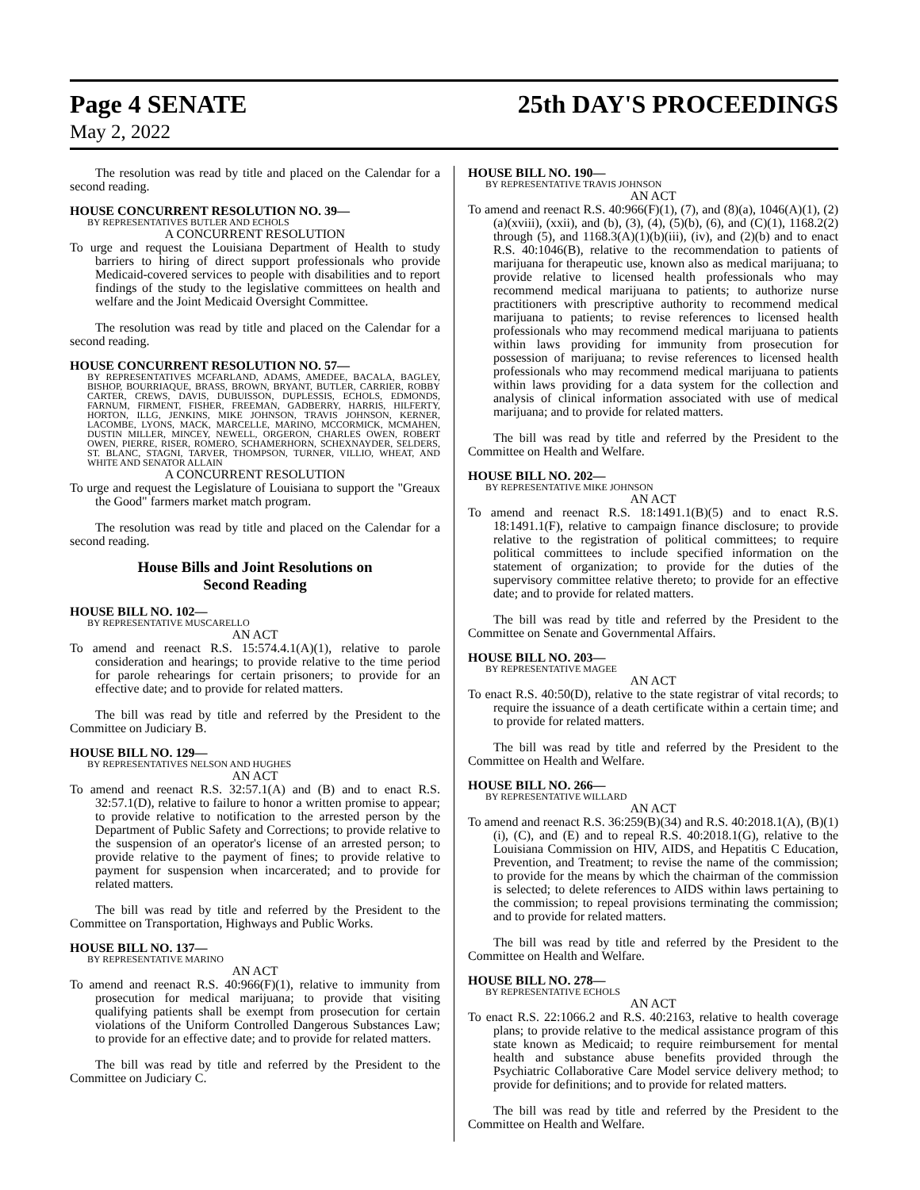Page 4 SENATE 25th DAY'S PROCEEDINGS
May 2, 2022
The resolution was read by title and placed on the Calendar for a second reading.
HOUSE CONCURRENT RESOLUTION NO. 39—
BY REPRESENTATIVES BUTLER AND ECHOLS
A CONCURRENT RESOLUTION
To urge and request the Louisiana Department of Health to study barriers to hiring of direct support professionals who provide Medicaid-covered services to people with disabilities and to report findings of the study to the legislative committees on health and welfare and the Joint Medicaid Oversight Committee.
The resolution was read by title and placed on the Calendar for a second reading.
HOUSE CONCURRENT RESOLUTION NO. 57—
BY REPRESENTATIVES MCFARLAND, ADAMS, AMEDEE, BACALA, BAGLEY, BISHOP, BOURRIAQUE, BRASS, BROWN, BRYANT, BUTLER, CARRIER, ROBBY CARTER, CREWS, DAVIS, DUBUISSON, DUPLESSIS, ECHOLS, EDMONDS, FARNUM, FIRMENT, FISHER, FREEMAN, GADBERRY, HARRIS, HILFERTY, HORTON, ILLG, JENKINS, MIKE JOHNSON, TRAVIS JOHNSON, KERNER, LACOMBE, LYONS, MACK, MARCELLE, MARINO, MCCORMICK, MCMAHEN, DUSTIN MILLER, MINCEY, NEWELL, ORGERON, CHARLES OWEN, ROBERT OWEN, PIERRE, RISER, ROMERO, SCHAMERHORN, SCHEXNAYDER, SELDERS, ST. BLANC, STAGNI, TARVER, THOMPSON, TURNER, VILLIO, WHEAT, AND WHITE AND SENATOR ALLAIN
A CONCURRENT RESOLUTION
To urge and request the Legislature of Louisiana to support the "Greaux the Good" farmers market match program.
The resolution was read by title and placed on the Calendar for a second reading.
House Bills and Joint Resolutions on
Second Reading
HOUSE BILL NO. 102—
BY REPRESENTATIVE MUSCARELLO
AN ACT
To amend and reenact R.S. 15:574.4.1(A)(1), relative to parole consideration and hearings; to provide relative to the time period for parole rehearings for certain prisoners; to provide for an effective date; and to provide for related matters.
The bill was read by title and referred by the President to the Committee on Judiciary B.
HOUSE BILL NO. 129—
BY REPRESENTATIVES NELSON AND HUGHES
AN ACT
To amend and reenact R.S. 32:57.1(A) and (B) and to enact R.S. 32:57.1(D), relative to failure to honor a written promise to appear; to provide relative to notification to the arrested person by the Department of Public Safety and Corrections; to provide relative to the suspension of an operator's license of an arrested person; to provide relative to the payment of fines; to provide relative to payment for suspension when incarcerated; and to provide for related matters.
The bill was read by title and referred by the President to the Committee on Transportation, Highways and Public Works.
HOUSE BILL NO. 137—
BY REPRESENTATIVE MARINO
AN ACT
To amend and reenact R.S. 40:966(F)(1), relative to immunity from prosecution for medical marijuana; to provide that visiting qualifying patients shall be exempt from prosecution for certain violations of the Uniform Controlled Dangerous Substances Law; to provide for an effective date; and to provide for related matters.
The bill was read by title and referred by the President to the Committee on Judiciary C.
HOUSE BILL NO. 190—
BY REPRESENTATIVE TRAVIS JOHNSON
AN ACT
To amend and reenact R.S. 40:966(F)(1), (7), and (8)(a), 1046(A)(1), (2)(a)(xviii), (xxii), and (b), (3), (4), (5)(b), (6), and (C)(1), 1168.2(2) through (5), and 1168.3(A)(1)(b)(iii), (iv), and (2)(b) and to enact R.S. 40:1046(B), relative to the recommendation to patients of marijuana for therapeutic use, known also as medical marijuana; to provide relative to licensed health professionals who may recommend medical marijuana to patients; to authorize nurse practitioners with prescriptive authority to recommend medical marijuana to patients; to revise references to licensed health professionals who may recommend medical marijuana to patients within laws providing for immunity from prosecution for possession of marijuana; to revise references to licensed health professionals who may recommend medical marijuana to patients within laws providing for a data system for the collection and analysis of clinical information associated with use of medical marijuana; and to provide for related matters.
The bill was read by title and referred by the President to the Committee on Health and Welfare.
HOUSE BILL NO. 202—
BY REPRESENTATIVE MIKE JOHNSON
AN ACT
To amend and reenact R.S. 18:1491.1(B)(5) and to enact R.S. 18:1491.1(F), relative to campaign finance disclosure; to provide relative to the registration of political committees; to require political committees to include specified information on the statement of organization; to provide for the duties of the supervisory committee relative thereto; to provide for an effective date; and to provide for related matters.
The bill was read by title and referred by the President to the Committee on Senate and Governmental Affairs.
HOUSE BILL NO. 203—
BY REPRESENTATIVE MAGEE
AN ACT
To enact R.S. 40:50(D), relative to the state registrar of vital records; to require the issuance of a death certificate within a certain time; and to provide for related matters.
The bill was read by title and referred by the President to the Committee on Health and Welfare.
HOUSE BILL NO. 266—
BY REPRESENTATIVE WILLARD
AN ACT
To amend and reenact R.S. 36:259(B)(34) and R.S. 40:2018.1(A), (B)(1)(i), (C), and (E) and to repeal R.S. 40:2018.1(G), relative to the Louisiana Commission on HIV, AIDS, and Hepatitis C Education, Prevention, and Treatment; to revise the name of the commission; to provide for the means by which the chairman of the commission is selected; to delete references to AIDS within laws pertaining to the commission; to repeal provisions terminating the commission; and to provide for related matters.
The bill was read by title and referred by the President to the Committee on Health and Welfare.
HOUSE BILL NO. 278—
BY REPRESENTATIVE ECHOLS
AN ACT
To enact R.S. 22:1066.2 and R.S. 40:2163, relative to health coverage plans; to provide relative to the medical assistance program of this state known as Medicaid; to require reimbursement for mental health and substance abuse benefits provided through the Psychiatric Collaborative Care Model service delivery method; to provide for definitions; and to provide for related matters.
The bill was read by title and referred by the President to the Committee on Health and Welfare.